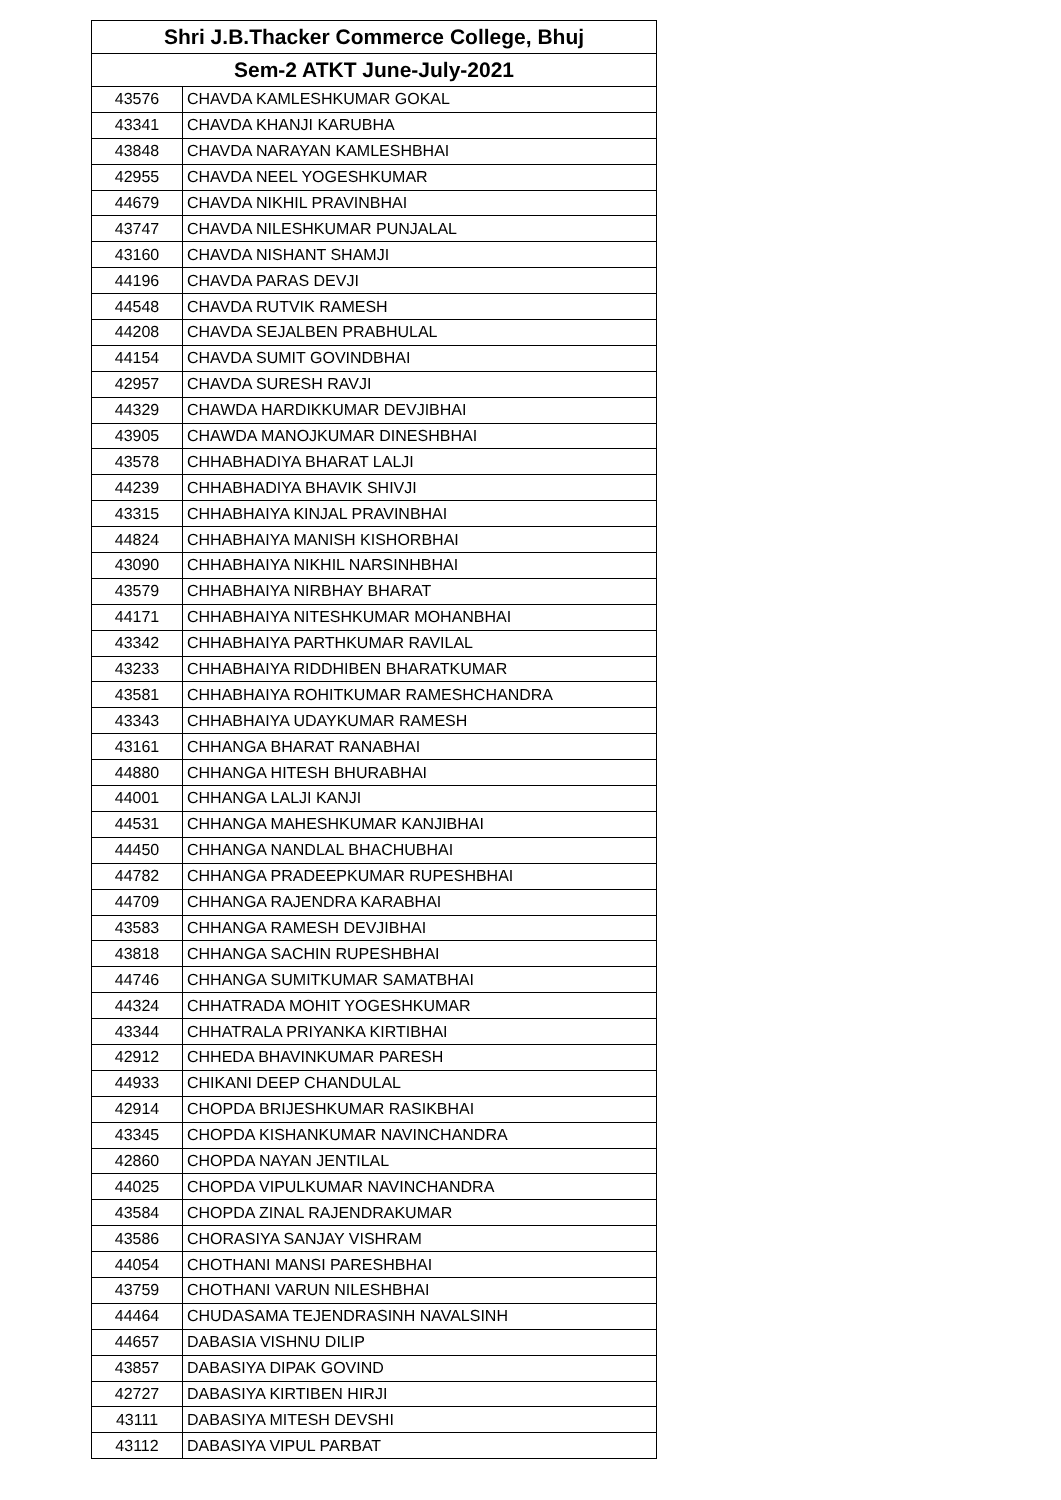| Shri J.B.Thacker Commerce College, Bhuj | |
| --- | --- |
| Sem-2 ATKT June-July-2021 | |
| 43576 | CHAVDA KAMLESHKUMAR GOKAL |
| 43341 | CHAVDA KHANJI KARUBHA |
| 43848 | CHAVDA NARAYAN KAMLESHBHAI |
| 42955 | CHAVDA NEEL YOGESHKUMAR |
| 44679 | CHAVDA NIKHIL PRAVINBHAI |
| 43747 | CHAVDA NILESHKUMAR PUNJALAL |
| 43160 | CHAVDA NISHANT SHAMJI |
| 44196 | CHAVDA PARAS DEVJI |
| 44548 | CHAVDA RUTVIK RAMESH |
| 44208 | CHAVDA SEJALBEN PRABHULAL |
| 44154 | CHAVDA SUMIT GOVINDBHAI |
| 42957 | CHAVDA SURESH RAVJI |
| 44329 | CHAWDA HARDIKKUMAR DEVJIBHAI |
| 43905 | CHAWDA MANOJKUMAR DINESHBHAI |
| 43578 | CHHABHADIYA BHARAT LALJI |
| 44239 | CHHABHADIYA BHAVIK SHIVJI |
| 43315 | CHHABHAIYA KINJAL PRAVINBHAI |
| 44824 | CHHABHAIYA MANISH KISHORBHAI |
| 43090 | CHHABHAIYA NIKHIL NARSINHBHAI |
| 43579 | CHHABHAIYA NIRBHAY BHARAT |
| 44171 | CHHABHAIYA NITESHKUMAR MOHANBHAI |
| 43342 | CHHABHAIYA PARTHKUMAR RAVILAL |
| 43233 | CHHABHAIYA RIDDHIBEN BHARATKUMAR |
| 43581 | CHHABHAIYA ROHITKUMAR RAMESHCHANDRA |
| 43343 | CHHABHAIYA UDAYKUMAR RAMESH |
| 43161 | CHHANGA BHARAT RANABHAI |
| 44880 | CHHANGA HITESH BHURABHAI |
| 44001 | CHHANGA LALJI KANJI |
| 44531 | CHHANGA MAHESHKUMAR KANJIBHAI |
| 44450 | CHHANGA NANDLAL BHACHUBHAI |
| 44782 | CHHANGA PRADEEPKUMAR RUPESHBHAI |
| 44709 | CHHANGA RAJENDRA KARABHAI |
| 43583 | CHHANGA RAMESH DEVJIBHAI |
| 43818 | CHHANGA SACHIN RUPESHBHAI |
| 44746 | CHHANGA SUMITKUMAR SAMATBHAI |
| 44324 | CHHATRADA MOHIT YOGESHKUMAR |
| 43344 | CHHATRALA PRIYANKA KIRTIBHAI |
| 42912 | CHHEDA BHAVINKUMAR PARESH |
| 44933 | CHIKANI DEEP CHANDULAL |
| 42914 | CHOPDA BRIJESHKUMAR RASIKBHAI |
| 43345 | CHOPDA KISHANKUMAR NAVINCHANDRA |
| 42860 | CHOPDA NAYAN JENTILAL |
| 44025 | CHOPDA VIPULKUMAR NAVINCHANDRA |
| 43584 | CHOPDA ZINAL RAJENDRAKUMAR |
| 43586 | CHORASIYA SANJAY VISHRAM |
| 44054 | CHOTHANI MANSI PARESHBHAI |
| 43759 | CHOTHANI VARUN NILESHBHAI |
| 44464 | CHUDASAMA TEJENDRASINH NAVALSINH |
| 44657 | DABASIA VISHNU DILIP |
| 43857 | DABASIYA DIPAK GOVIND |
| 42727 | DABASIYA KIRTIBEN HIRJI |
| 43111 | DABASIYA MITESH DEVSHI |
| 43112 | DABASIYA VIPUL PARBAT |